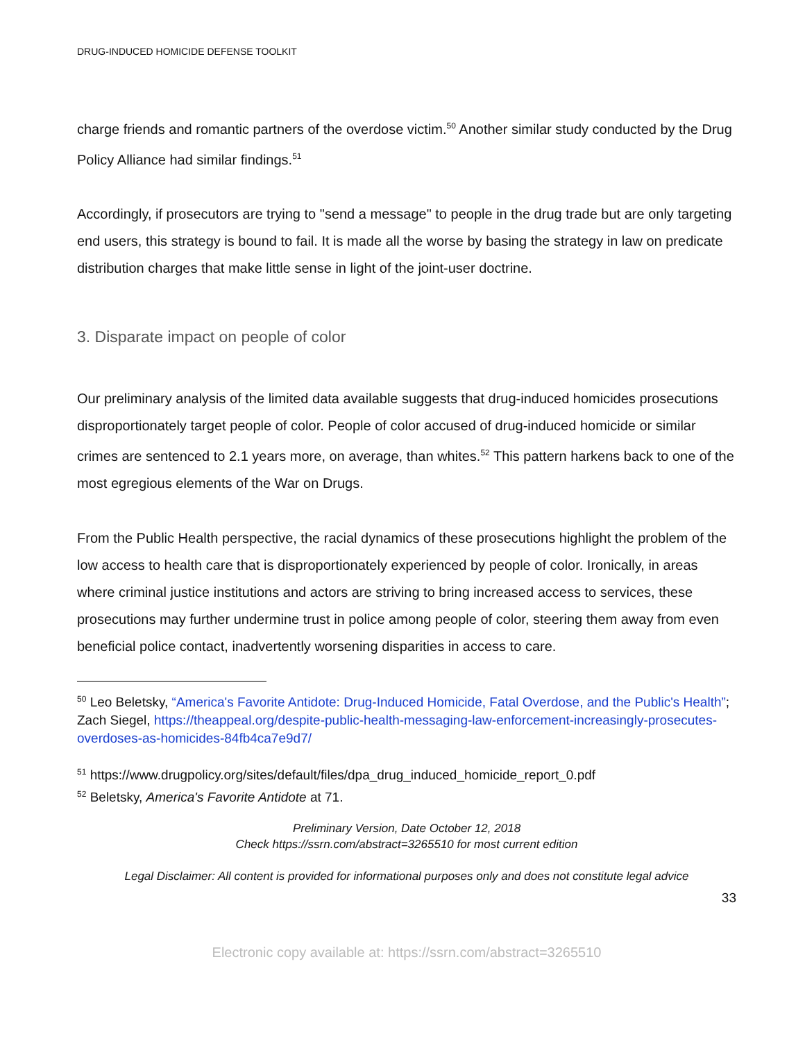DRUG-INDUCED HOMICIDE DEFENSE TOOLKIT
charge friends and romantic partners of the overdose victim.<sup>50</sup> Another similar study conducted by the Drug Policy Alliance had similar findings.<sup>51</sup>
Accordingly, if prosecutors are trying to "send a message" to people in the drug trade but are only targeting end users, this strategy is bound to fail. It is made all the worse by basing the strategy in law on predicate distribution charges that make little sense in light of the joint-user doctrine.
3. Disparate impact on people of color
Our preliminary analysis of the limited data available suggests that drug-induced homicides prosecutions disproportionately target people of color. People of color accused of drug-induced homicide or similar crimes are sentenced to 2.1 years more, on average, than whites.<sup>52</sup> This pattern harkens back to one of the most egregious elements of the War on Drugs.
From the Public Health perspective, the racial dynamics of these prosecutions highlight the problem of the low access to health care that is disproportionately experienced by people of color. Ironically, in areas where criminal justice institutions and actors are striving to bring increased access to services, these prosecutions may further undermine trust in police among people of color, steering them away from even beneficial police contact, inadvertently worsening disparities in access to care.
<sup>50</sup> Leo Beletsky, “America's Favorite Antidote: Drug-Induced Homicide, Fatal Overdose, and the Public's Health”; Zach Siegel, https://theappeal.org/despite-public-health-messaging-law-enforcement-increasingly-prosecutes-overdoses-as-homicides-84fb4ca7e9d7/
<sup>51</sup> https://www.drugpolicy.org/sites/default/files/dpa_drug_induced_homicide_report_0.pdf
<sup>52</sup> Beletsky, America's Favorite Antidote at 71.
Preliminary Version, Date October 12, 2018
Check https://ssrn.com/abstract=3265510 for most current edition
Legal Disclaimer: All content is provided for informational purposes only and does not constitute legal advice
33
Electronic copy available at: https://ssrn.com/abstract=3265510